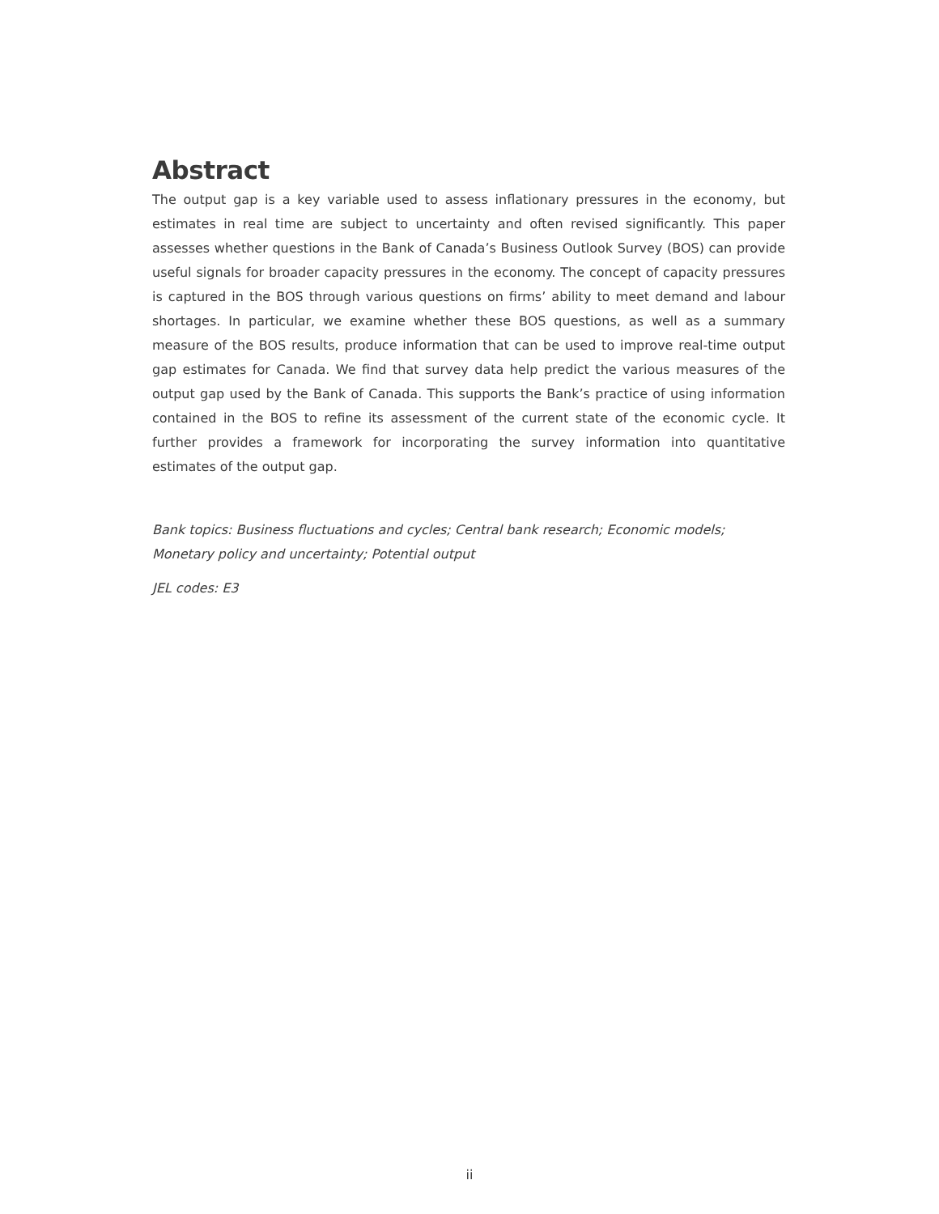Abstract
The output gap is a key variable used to assess inflationary pressures in the economy, but estimates in real time are subject to uncertainty and often revised significantly. This paper assesses whether questions in the Bank of Canada’s Business Outlook Survey (BOS) can provide useful signals for broader capacity pressures in the economy. The concept of capacity pressures is captured in the BOS through various questions on firms’ ability to meet demand and labour shortages. In particular, we examine whether these BOS questions, as well as a summary measure of the BOS results, produce information that can be used to improve real-time output gap estimates for Canada. We find that survey data help predict the various measures of the output gap used by the Bank of Canada. This supports the Bank’s practice of using information contained in the BOS to refine its assessment of the current state of the economic cycle. It further provides a framework for incorporating the survey information into quantitative estimates of the output gap.
Bank topics: Business fluctuations and cycles; Central bank research; Economic models; Monetary policy and uncertainty; Potential output
JEL codes: E3
ii